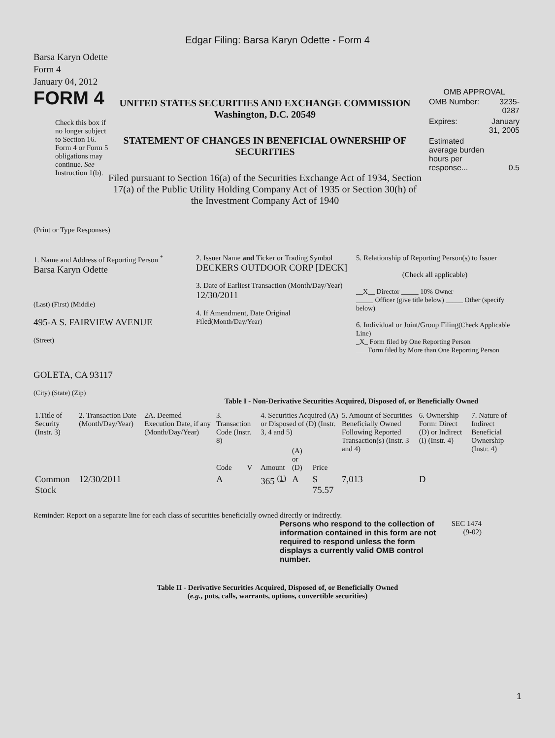Edgar Filing: Barsa Karyn Odette - Form 4
Barsa Karyn Odette
Form 4
January 04, 2012
FORM 4
Check this box if no longer subject to Section 16. Form 4 or Form 5 obligations may continue. See Instruction 1(b).
UNITED STATES SECURITIES AND EXCHANGE COMMISSION
Washington, D.C. 20549
STATEMENT OF CHANGES IN BENEFICIAL OWNERSHIP OF SECURITIES
Filed pursuant to Section 16(a) of the Securities Exchange Act of 1934, Section 17(a) of the Public Utility Holding Company Act of 1935 or Section 30(h) of the Investment Company Act of 1940
OMB APPROVAL
| OMB Number: | 3235-0287 |
| Expires: | January 31, 2005 |
| Estimated average burden hours per response... | 0.5 |
(Print or Type Responses)
1. Name and Address of Reporting Person <sup>*</sup>
Barsa Karyn Odette
(Last) (First) (Middle)
495-A S. FAIRVIEW AVENUE
(Street)
GOLETA, CA 93117
(City) (State) (Zip)
2. Issuer Name and Ticker or Trading Symbol
DECKERS OUTDOOR CORP [DECK]
3. Date of Earliest Transaction (Month/Day/Year)
12/30/2011
4. If Amendment, Date Original Filed(Month/Day/Year)
5. Relationship of Reporting Person(s) to Issuer
(Check all applicable)
__X__ Director _____ 10% Owner
_____ Officer (give title below) _____ Other (specify below)
6. Individual or Joint/Group Filing(Check Applicable Line)
_X_ Form filed by One Reporting Person
___ Form filed by More than One Reporting Person
Table I - Non-Derivative Securities Acquired, Disposed of, or Beneficially Owned
| 1.Title of Security (Instr. 3) | 2. Transaction Date (Month/Day/Year) | 2A. Deemed Execution Date, if any (Month/Day/Year) | 3. Transaction Code (Instr. 8) | | 4. Securities Acquired (A) or Disposed of (D) (Instr. 3, 4 and 5) | | | 5. Amount of Securities Beneficially Owned Following Reported Transaction(s) (Instr. 3 and 4) | 6. Ownership Form: Direct (D) or Indirect (I) (Instr. 4) | 7. Nature of Indirect Beneficial Ownership (Instr. 4) |
| --- | --- | --- | --- | --- | --- | --- | --- | --- | --- | --- |
| | | | Code | V | Amount | (A) or (D) | Price | | | |
| Common Stock | 12/30/2011 | | A | | 365 <sup>(1)</sup> | A | $ 75.57 | 7,013 | D | |
Reminder: Report on a separate line for each class of securities beneficially owned directly or indirectly.
Persons who respond to the collection of information contained in this form are not required to respond unless the form displays a currently valid OMB control number.
SEC 1474 (9-02)
Table II - Derivative Securities Acquired, Disposed of, or Beneficially Owned
(e.g., puts, calls, warrants, options, convertible securities)
1